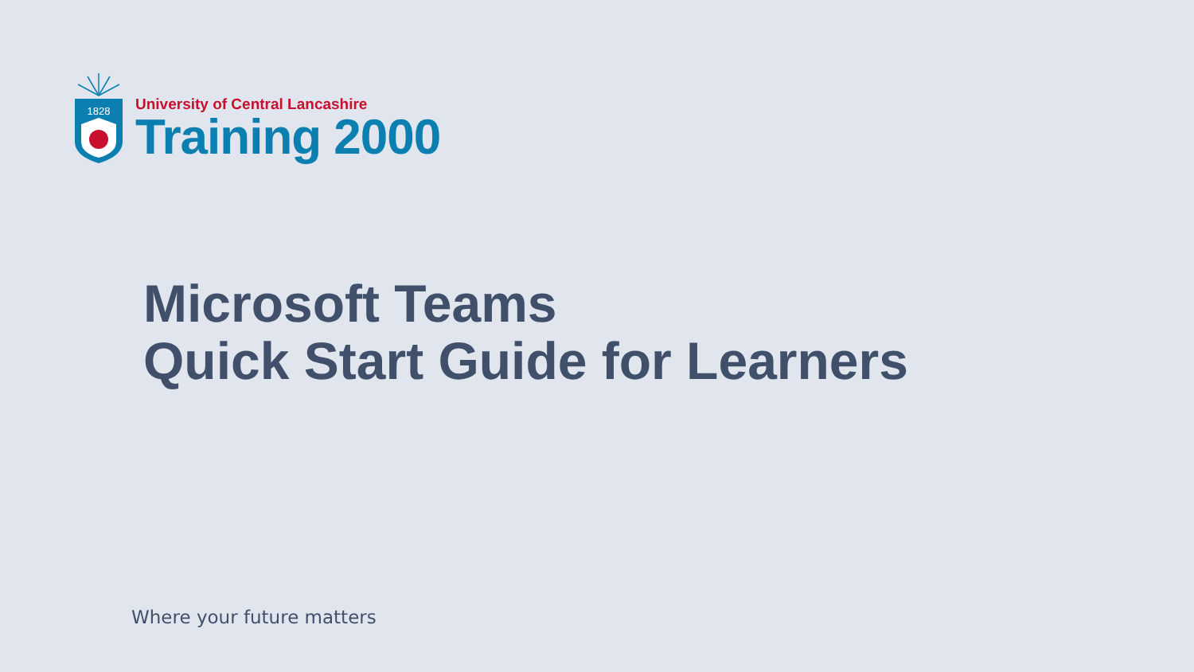1828
University of Central Lancashire
Training 2000
Microsoft Teams
Quick Start Guide for Learners
Where your future matters